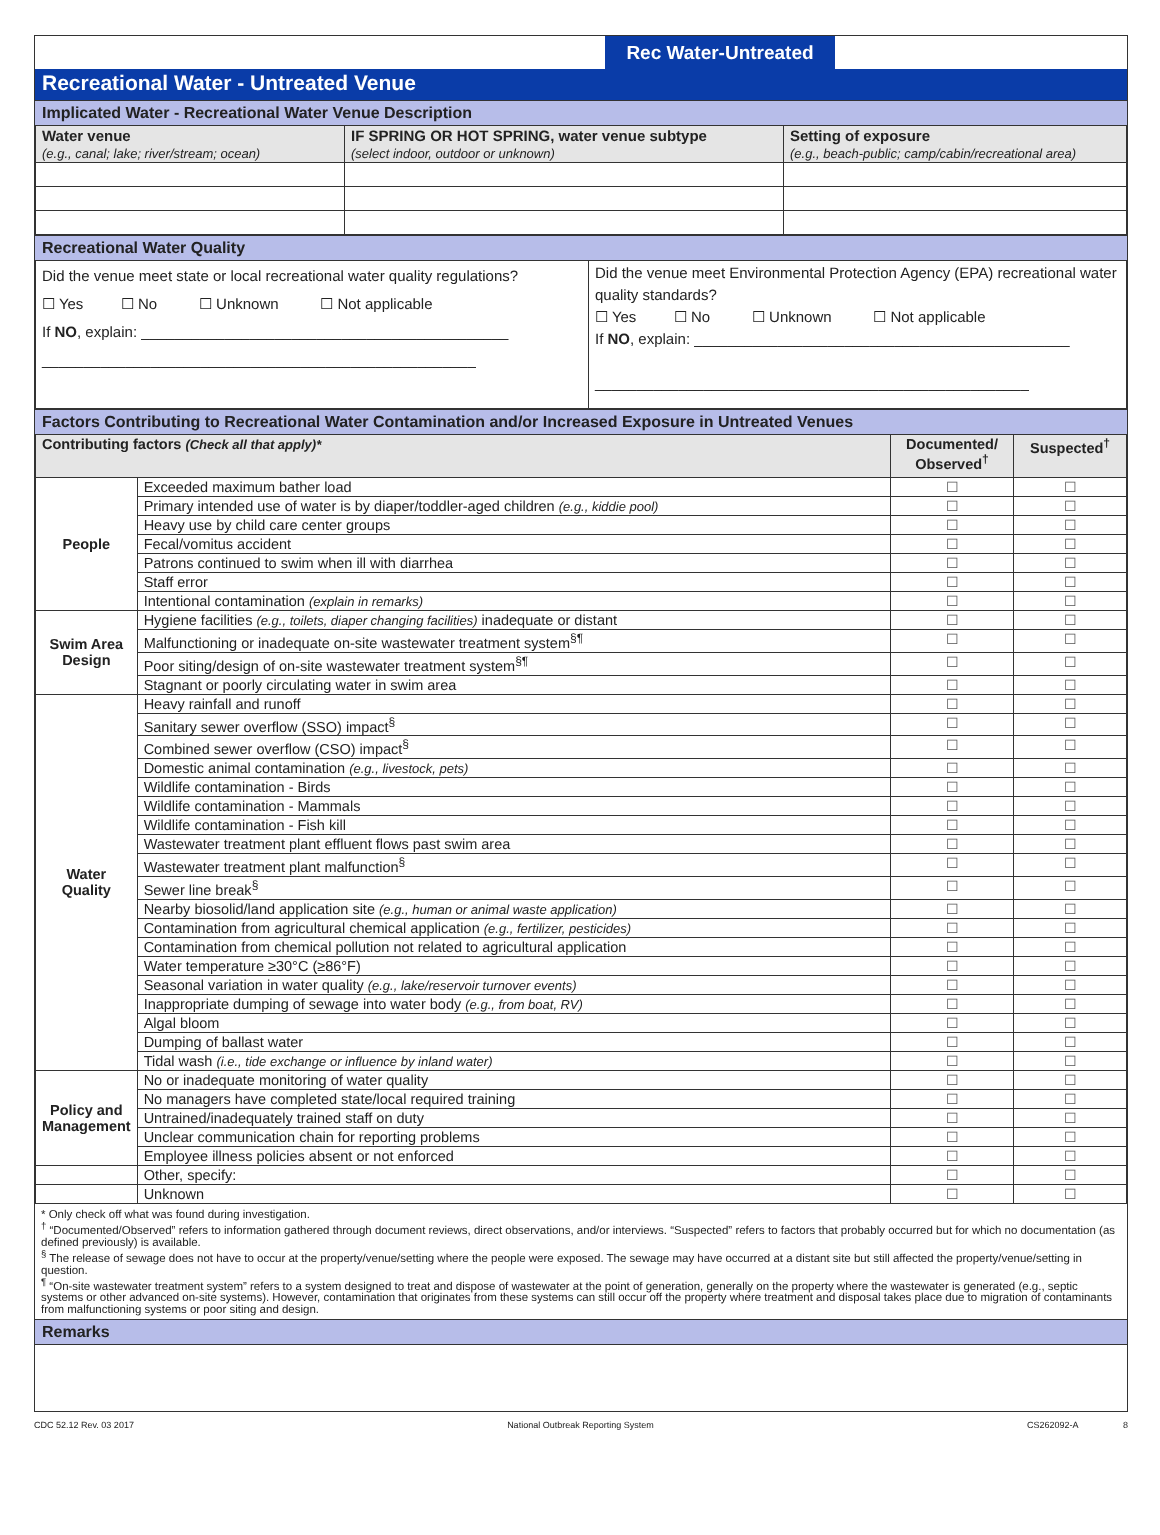Rec Water-Untreated
Recreational Water - Untreated Venue
Implicated Water - Recreational Water Venue Description
| Water venue (e.g., canal; lake; river/stream; ocean) | IF SPRING OR HOT SPRING, water venue subtype (select indoor, outdoor or unknown) | Setting of exposure (e.g., beach-public; camp/cabin/recreational area) |
Recreational Water Quality
| Did the venue meet state or local recreational water quality regulations? ☐ Yes ☐ No ☐ Unknown ☐ Not applicable If NO , explain: ____________________________________________ ____________________________________________________ | Did the venue meet Environmental Protection Agency (EPA) recreational water quality standards? ☐ Yes ☐ No ☐ Unknown ☐ Not applicable If NO , explain: _____________________________________________ ____________________________________________________ |
Factors Contributing to Recreational Water Contamination and/or Increased Exposure in Untreated Venues
| Contributing factors (Check all that apply)* | | Documented/ Observed<sup>†</sup> | Suspected<sup>†</sup> |
| --- | --- | --- | --- |
| People | Exceeded maximum bather load | ☐ | ☐ |
| | Primary intended use of water is by diaper/toddler-aged children (e.g., kiddie pool) | ☐ | ☐ |
| | Heavy use by child care center groups | ☐ | ☐ |
| | Fecal/vomitus accident | ☐ | ☐ |
| | Patrons continued to swim when ill with diarrhea | ☐ | ☐ |
| | Staff error | ☐ | ☐ |
| | Intentional contamination (explain in remarks) | ☐ | ☐ |
| Swim Area Design | Hygiene facilities (e.g., toilets, diaper changing facilities) inadequate or distant | ☐ | ☐ |
| | Malfunctioning or inadequate on-site wastewater treatment system<sup>§¶</sup> | ☐ | ☐ |
| | Poor siting/design of on-site wastewater treatment system<sup>§¶</sup> | ☐ | ☐ |
| | Stagnant or poorly circulating water in swim area | ☐ | ☐ |
| Water Quality | Heavy rainfall and runoff | ☐ | ☐ |
| | Sanitary sewer overflow (SSO) impact<sup>§</sup> | ☐ | ☐ |
| | Combined sewer overflow (CSO) impact<sup>§</sup> | ☐ | ☐ |
| | Domestic animal contamination (e.g., livestock, pets) | ☐ | ☐ |
| | Wildlife contamination - Birds | ☐ | ☐ |
| | Wildlife contamination - Mammals | ☐ | ☐ |
| | Wildlife contamination - Fish kill | ☐ | ☐ |
| | Wastewater treatment plant effluent flows past swim area | ☐ | ☐ |
| | Wastewater treatment plant malfunction<sup>§</sup> | ☐ | ☐ |
| | Sewer line break<sup>§</sup> | ☐ | ☐ |
| | Nearby biosolid/land application site (e.g., human or animal waste application) | ☐ | ☐ |
| | Contamination from agricultural chemical application (e.g., fertilizer, pesticides) | ☐ | ☐ |
| | Contamination from chemical pollution not related to agricultural application | ☐ | ☐ |
| | Water temperature ≥30°C (≥86°F) | ☐ | ☐ |
| | Seasonal variation in water quality (e.g., lake/reservoir turnover events) | ☐ | ☐ |
| | Inappropriate dumping of sewage into water body (e.g., from boat, RV) | ☐ | ☐ |
| | Algal bloom | ☐ | ☐ |
| | Dumping of ballast water | ☐ | ☐ |
| | Tidal wash (i.e., tide exchange or influence by inland water) | ☐ | ☐ |
| Policy and Management | No or inadequate monitoring of water quality | ☐ | ☐ |
| | No managers have completed state/local required training | ☐ | ☐ |
| | Untrained/inadequately trained staff on duty | ☐ | ☐ |
| | Unclear communication chain for reporting problems | ☐ | ☐ |
| | Employee illness policies absent or not enforced | ☐ | ☐ |
| | Other, specify: | ☐ | ☐ |
| | Unknown | ☐ | ☐ |
* Only check off what was found during investigation.
<sup>†</sup> “Documented/Observed” refers to information gathered through document reviews, direct observations, and/or interviews. “Suspected” refers to factors that probably occurred but for which no documentation (as defined previously) is available.
<sup>§</sup> The release of sewage does not have to occur at the property/venue/setting where the people were exposed. The sewage may have occurred at a distant site but still affected the property/venue/setting in question.
<sup>¶</sup> “On-site wastewater treatment system” refers to a system designed to treat and dispose of wastewater at the point of generation, generally on the property where the wastewater is generated (e.g., septic systems or other advanced on-site systems). However, contamination that originates from these systems can still occur off the property where treatment and disposal takes place due to migration of contaminants from malfunctioning systems or poor siting and design.
Remarks
CDC 52.12 Rev. 03 2017 National Outbreak Reporting System CS262092-A 8